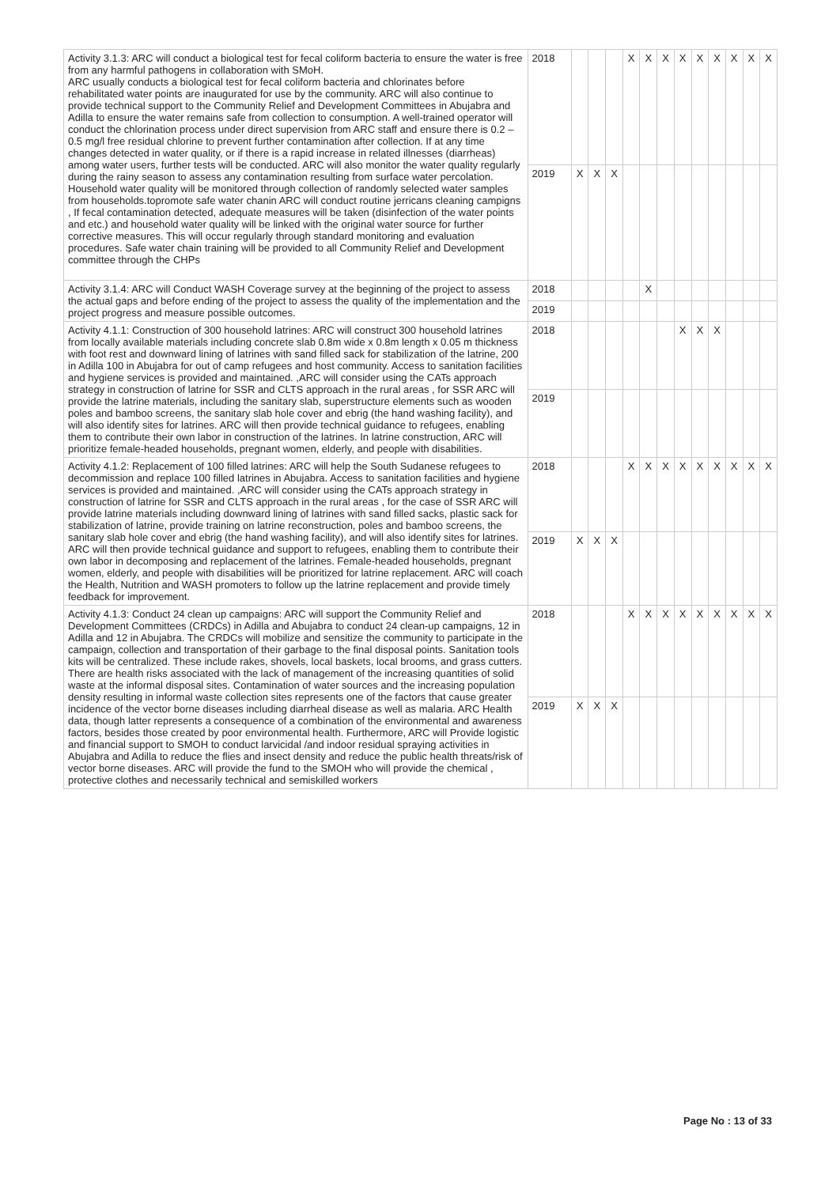| Activity 3.1.3: ARC will conduct a biological test for fecal coliform bacteria to ensure the water is free from any harmful pathogens in collaboration with SMoH. ARC usually conducts a biological test for fecal coliform bacteria and chlorinates before rehabilitated water points are inaugurated for use by the community. ARC will also continue to provide technical support to the Community Relief and Development Committees in Abujabra and Adilla to ensure the water remains safe from collection to consumption. A well-trained operator will conduct the chlorination process under direct supervision from ARC staff and ensure there is 0.2 – 0.5 mg/l free residual chlorine to prevent further contamination after collection. If at any time changes detected in water quality, or if there is a rapid increase in related illnesses (diarrheas) among water users, further tests will be conducted. ARC will also monitor the water quality regularly during the rainy season to assess any contamination resulting from surface water percolation. Household water quality will be monitored through collection of randomly selected water samples from households.topromote safe water chanin ARC will conduct routine jerricans cleaning campigns , If fecal contamination detected, adequate measures will be taken (disinfection of the water points and etc.) and household water quality will be linked with the original water source for further corrective measures. This will occur regularly through standard monitoring and evaluation procedures. Safe water chain training will be provided to all Community Relief and Development committee through the CHPs | 2018 | | | | X | X | X | X | X | X | X | X | X |
| | 2019 | X | X | X | | | | | | | | | |
| Activity 3.1.4: ARC will Conduct WASH Coverage survey at the beginning of the project to assess the actual gaps and before ending of the project to assess the quality of the implementation and the project progress and measure possible outcomes. | 2018 | | | | | X | | | | | | | |
| | 2019 | | | | | | | | | | | | |
| Activity 4.1.1: Construction of 300 household latrines: ARC will construct 300 household latrines from locally available materials including concrete slab 0.8m wide x 0.8m length x 0.05 m thickness with foot rest and downward lining of latrines with sand filled sack for stabilization of the latrine, 200 in Adilla 100 in Abujabra for out of camp refugees and host community. Access to sanitation facilities and hygiene services is provided and maintained. ,ARC will consider using the CATs approach strategy in construction of latrine for SSR and CLTS approach in the rural areas , for SSR ARC will provide the latrine materials, including the sanitary slab, superstructure elements such as wooden poles and bamboo screens, the sanitary slab hole cover and ebrig (the hand washing facility), and will also identify sites for latrines. ARC will then provide technical guidance to refugees, enabling them to contribute their own labor in construction of the latrines. In latrine construction, ARC will prioritize female-headed households, pregnant women, elderly, and people with disabilities. | 2018 | | | | | | | X | X | X | | | |
| | 2019 | | | | | | | | | | | | |
| Activity 4.1.2: Replacement of 100 filled latrines: ARC will help the South Sudanese refugees to decommission and replace 100 filled latrines in Abujabra. Access to sanitation facilities and hygiene services is provided and maintained. ,ARC will consider using the CATs approach strategy in construction of latrine for SSR and CLTS approach in the rural areas , for the case of SSR ARC will provide latrine materials including downward lining of latrines with sand filled sacks, plastic sack for stabilization of latrine, provide training on latrine reconstruction, poles and bamboo screens, the sanitary slab hole cover and ebrig (the hand washing facility), and will also identify sites for latrines. ARC will then provide technical guidance and support to refugees, enabling them to contribute their own labor in decomposing and replacement of the latrines. Female-headed households, pregnant women, elderly, and people with disabilities will be prioritized for latrine replacement. ARC will coach the Health, Nutrition and WASH promoters to follow up the latrine replacement and provide timely feedback for improvement. | 2018 | | | | X | X | X | X | X | X | X | X | X |
| | 2019 | X | X | X | | | | | | | | | |
| Activity 4.1.3: Conduct 24 clean up campaigns: ARC will support the Community Relief and Development Committees (CRDCs) in Adilla and Abujabra to conduct 24 clean-up campaigns, 12 in Adilla and 12 in Abujabra. The CRDCs will mobilize and sensitize the community to participate in the campaign, collection and transportation of their garbage to the final disposal points. Sanitation tools kits will be centralized. These include rakes, shovels, local baskets, local brooms, and grass cutters. There are health risks associated with the lack of management of the increasing quantities of solid waste at the informal disposal sites. Contamination of water sources and the increasing population density resulting in informal waste collection sites represents one of the factors that cause greater incidence of the vector borne diseases including diarrheal disease as well as malaria. ARC Health data, though latter represents a consequence of a combination of the environmental and awareness factors, besides those created by poor environmental health. Furthermore, ARC will Provide logistic and financial support to SMOH to conduct larvicidal /and indoor residual spraying activities in Abujabra and Adilla to reduce the flies and insect density and reduce the public health threats/risk of vector borne diseases. ARC will provide the fund to the SMOH who will provide the chemical , protective clothes and necessarily technical and semiskilled workers | 2018 | | | | X | X | X | X | X | X | X | X | X |
| | 2019 | X | X | X | | | | | | | | | |
Page No : 13 of 33